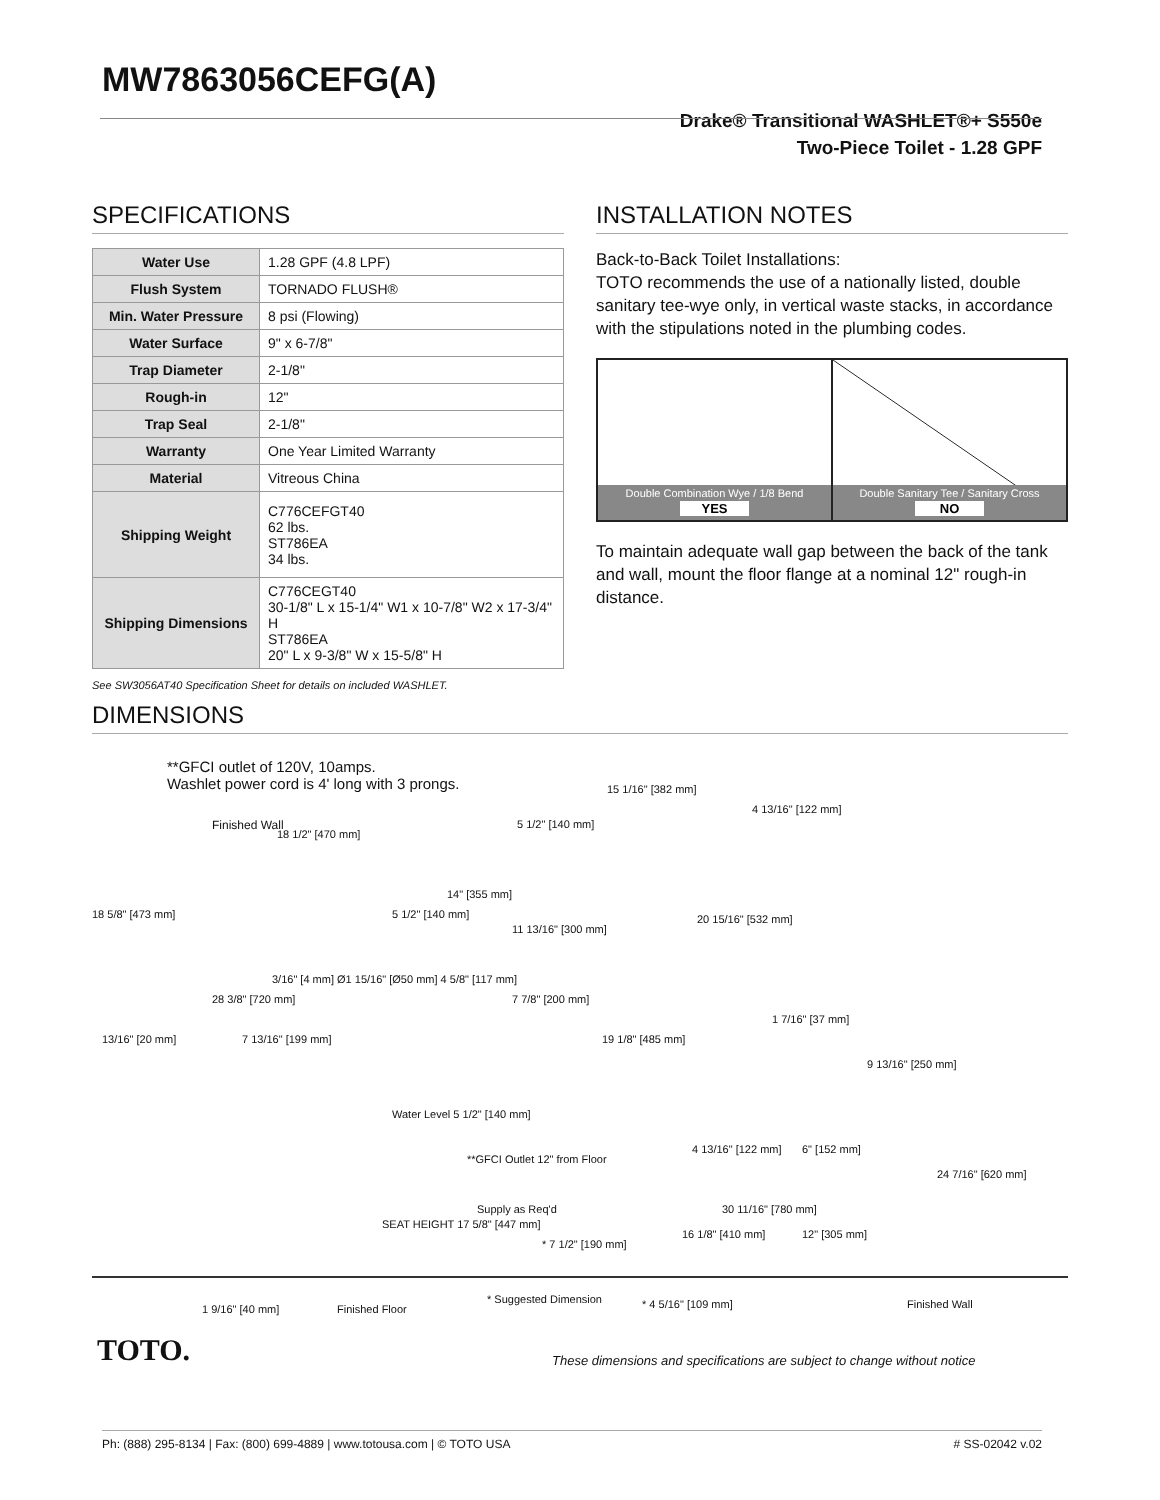MW7863056CEFG(A)
Drake® Transitional WASHLET®+ S550e
Two-Piece Toilet - 1.28 GPF
SPECIFICATIONS
| Water Use | 1.28 GPF (4.8 LPF) |
| Flush System | TORNADO FLUSH® |
| Min. Water Pressure | 8 psi (Flowing) |
| Water Surface | 9" x 6-7/8" |
| Trap Diameter | 2-1/8" |
| Rough-in | 12" |
| Trap Seal | 2-1/8" |
| Warranty | One Year Limited Warranty |
| Material | Vitreous China |
| Shipping Weight | C776CEFGT40 62 lbs. ST786EA 34 lbs. |
| Shipping Dimensions | C776CEGT40 30-1/8" L x 15-1/4" W1 x 10-7/8" W2 x 17-3/4" H ST786EA 20" L x 9-3/8" W x 15-5/8" H |
See SW3056AT40 Specification Sheet for details on included WASHLET.
INSTALLATION NOTES
Back-to-Back Toilet Installations:
TOTO recommends the use of a nationally listed, double sanitary tee-wye only, in vertical waste stacks, in accordance with the stipulations noted in the plumbing codes.
Double Combination Wye / 1/8 Bend
YES
Double Sanitary Tee / Sanitary Cross
NO
To maintain adequate wall gap between the back of the tank and wall, mount the floor flange at a nominal 12" rough-in distance.
DIMENSIONS
**GFCI outlet of 120V, 10amps.
Washlet power cord is 4' long with 3 prongs.
Finished Wall
18 1/2" [470 mm]
18 5/8" [473 mm] 5 1/2" [140 mm]
14" [355 mm]
3/16" [4 mm] Ø1 15/16" [Ø50 mm] 4 5/8" [117 mm]
28 3/8" [720 mm]
5 1/2" [140 mm]
15 1/16" [382 mm]
4 13/16" [122 mm]
11 13/16" [300 mm]
20 15/16" [532 mm]
7 7/8" [200 mm]
1 7/16" [37 mm]
13/16" [20 mm] 7 13/16" [199 mm] 19 1/8" [485 mm]
9 13/16" [250 mm]
Water Level 5 1/2" [140 mm]
**GFCI Outlet 12" from Floor
4 13/16" [122 mm] 6" [152 mm]
24 7/16" [620 mm]
Supply as Req'd
SEAT HEIGHT 17 5/8" [447 mm]
30 11/16" [780 mm]
16 1/8" [410 mm]
* 7 1/2" [190 mm]
12" [305 mm]
* Suggested Dimension * 4 5/16" [109 mm]
1 9/16" [40 mm] Finished Floor Finished Wall
TOTO.
These dimensions and specifications are subject to change without notice
Ph: (888) 295-8134 | Fax: (800) 699-4889 | www.totousa.com | © TOTO USA # SS-02042 v.02